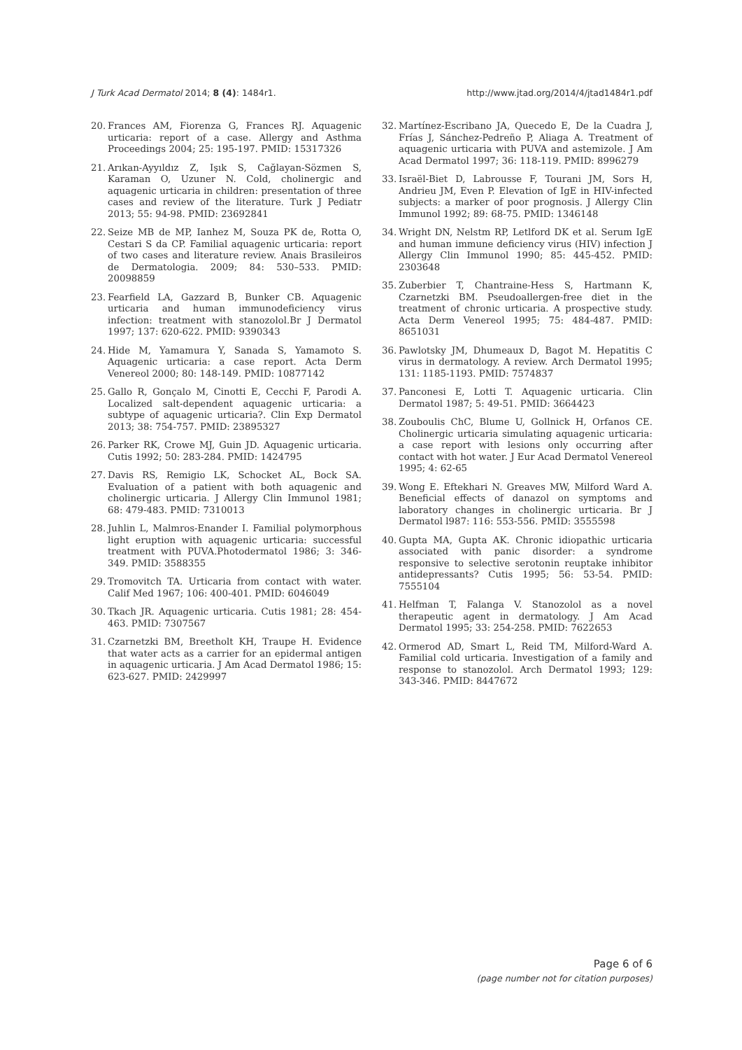J Turk Acad Dermatol 2014; 8 (4): 1484r1. http://www.jtad.org/2014/4/jtad1484r1.pdf
20. Frances AM, Fiorenza G, Frances RJ. Aquagenic urticaria: report of a case. Allergy and Asthma Proceedings 2004; 25: 195-197. PMID: 15317326
21. Arıkan-Ayyıldız Z, Işık S, Cağlayan-Sözmen S, Karaman O, Uzuner N. Cold, cholinergic and aquagenic urticaria in children: presentation of three cases and review of the literature. Turk J Pediatr 2013; 55: 94-98. PMID: 23692841
22. Seize MB de MP, Ianhez M, Souza PK de, Rotta O, Cestari S da CP. Familial aquagenic urticaria: report of two cases and literature review. Anais Brasileiros de Dermatologia. 2009; 84: 530–533. PMID: 20098859
23. Fearfield LA, Gazzard B, Bunker CB. Aquagenic urticaria and human immunodeficiency virus infection: treatment with stanozolol.Br J Dermatol 1997; 137: 620-622. PMID: 9390343
24. Hide M, Yamamura Y, Sanada S, Yamamoto S. Aquagenic urticaria: a case report. Acta Derm Venereol 2000; 80: 148-149. PMID: 10877142
25. Gallo R, Gonçalo M, Cinotti E, Cecchi F, Parodi A. Localized salt-dependent aquagenic urticaria: a subtype of aquagenic urticaria?. Clin Exp Dermatol 2013; 38: 754-757. PMID: 23895327
26. Parker RK, Crowe MJ, Guin JD. Aquagenic urticaria. Cutis 1992; 50: 283-284. PMID: 1424795
27. Davis RS, Remigio LK, Schocket AL, Bock SA. Evaluation of a patient with both aquagenic and cholinergic urticaria. J Allergy Clin Immunol 1981; 68: 479-483. PMID: 7310013
28. Juhlin L, Malmros-Enander I. Familial polymorphous light eruption with aquagenic urticaria: successful treatment with PUVA.Photodermatol 1986; 3: 346-349. PMID: 3588355
29. Tromovitch TA. Urticaria from contact with water. Calif Med 1967; 106: 400-401. PMID: 6046049
30. Tkach JR. Aquagenic urticaria. Cutis 1981; 28: 454-463. PMID: 7307567
31. Czarnetzki BM, Breetholt KH, Traupe H. Evidence that water acts as a carrier for an epidermal antigen in aquagenic urticaria. J Am Acad Dermatol 1986; 15: 623-627. PMID: 2429997
32. Martínez-Escribano JA, Quecedo E, De la Cuadra J, Frías J, Sánchez-Pedreño P, Aliaga A. Treatment of aquagenic urticaria with PUVA and astemizole. J Am Acad Dermatol 1997; 36: 118-119. PMID: 8996279
33. Israël-Biet D, Labrousse F, Tourani JM, Sors H, Andrieu JM, Even P. Elevation of IgE in HIV-infected subjects: a marker of poor prognosis. J Allergy Clin Immunol 1992; 89: 68-75. PMID: 1346148
34. Wright DN, Nelstm RP, Letlford DK et al. Serum IgE and human immune deficiency virus (HIV) infection J Allergy Clin Immunol 1990; 85: 445-452. PMID: 2303648
35. Zuberbier T, Chantraine-Hess S, Hartmann K, Czarnetzki BM. Pseudoallergen-free diet in the treatment of chronic urticaria. A prospective study. Acta Derm Venereol 1995; 75: 484-487. PMID: 8651031
36. Pawlotsky JM, Dhumeaux D, Bagot M. Hepatitis C virus in dermatology. A review. Arch Dermatol 1995; 131: 1185-1193. PMID: 7574837
37. Panconesi E, Lotti T. Aquagenic urticaria. Clin Dermatol 1987; 5: 49-51. PMID: 3664423
38. Zouboulis ChC, Blume U, Gollnick H, Orfanos CE. Cholinergic urticaria simulating aquagenic urticaria: a case report with lesions only occurring after contact with hot water. J Eur Acad Dermatol Venereol 1995; 4: 62-65
39. Wong E. Eftekhari N. Greaves MW, Milford Ward A. Beneficial effects of danazol on symptoms and laboratory changes in cholinergic urticaria. Br J Dermatol l987: 116: 553-556. PMID: 3555598
40. Gupta MA, Gupta AK. Chronic idiopathic urticaria associated with panic disorder: a syndrome responsive to selective serotonin reuptake inhibitor antidepressants? Cutis 1995; 56: 53-54. PMID: 7555104
41. Helfman T, Falanga V. Stanozolol as a novel therapeutic agent in dermatology. J Am Acad Dermatol 1995; 33: 254-258. PMID: 7622653
42. Ormerod AD, Smart L, Reid TM, Milford-Ward A. Familial cold urticaria. Investigation of a family and response to stanozolol. Arch Dermatol 1993; 129: 343-346. PMID: 8447672
Page 6 of 6
(page number not for citation purposes)